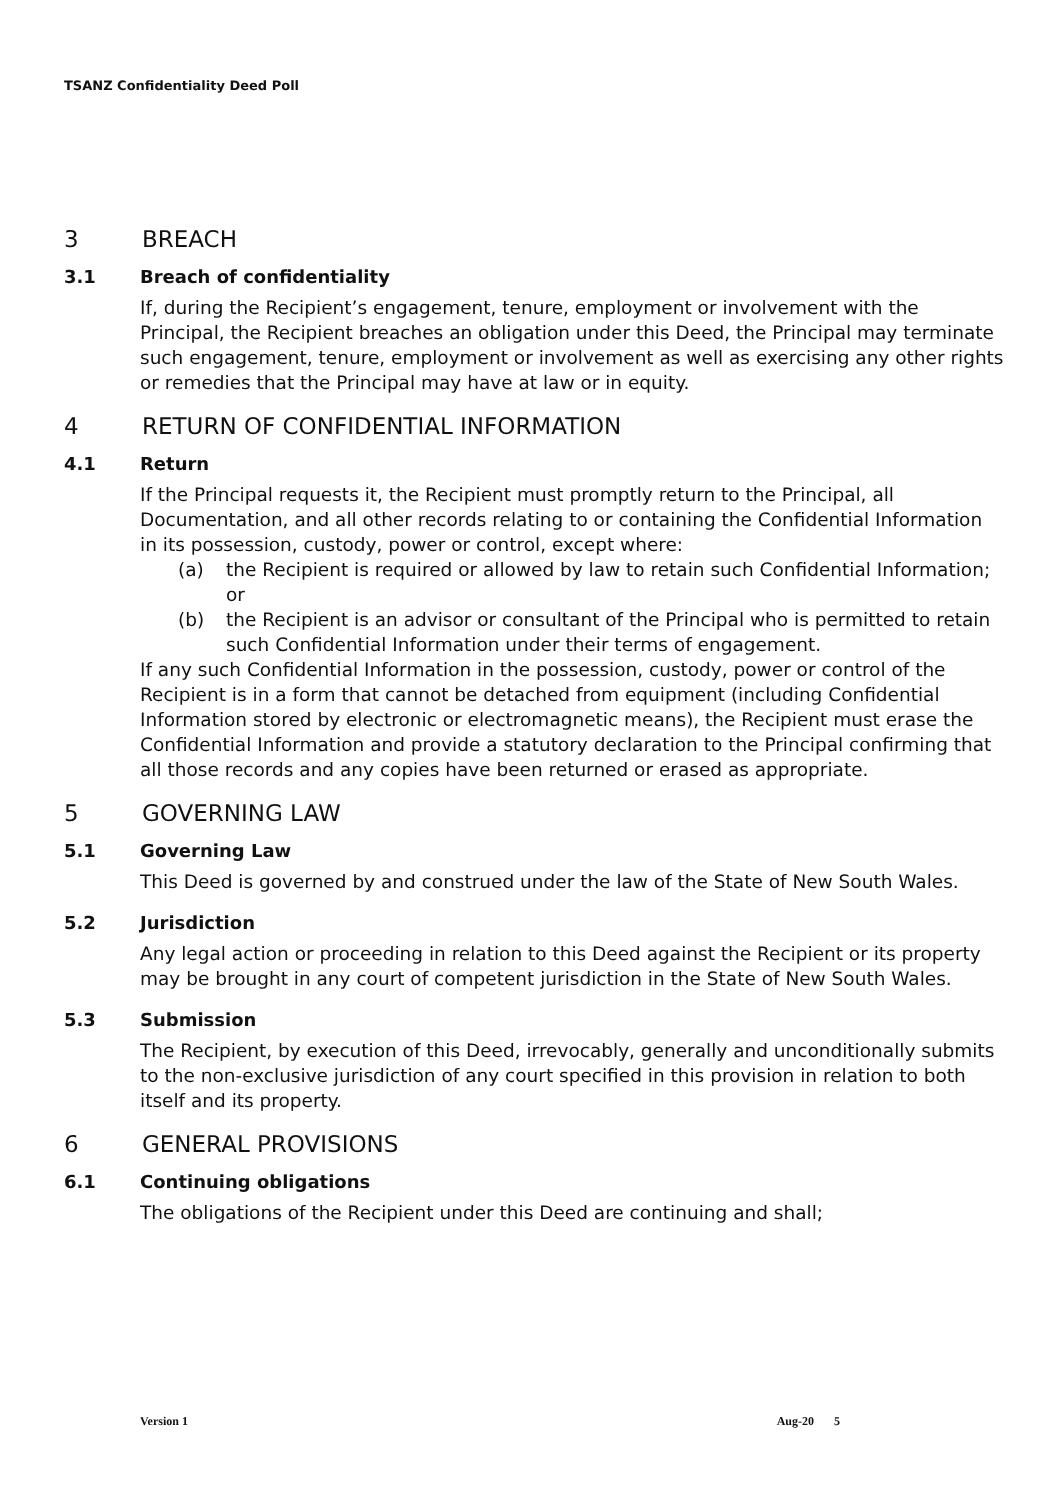TSANZ Confidentiality Deed Poll
3 BREACH
3.1 Breach of confidentiality
If, during the Recipient’s engagement, tenure, employment or involvement with the Principal, the Recipient breaches an obligation under this Deed, the Principal may terminate such engagement, tenure, employment or involvement as well as exercising any other rights or remedies that the Principal may have at law or in equity.
4 RETURN OF CONFIDENTIAL INFORMATION
4.1 Return
If the Principal requests it, the Recipient must promptly return to the Principal, all Documentation, and all other records relating to or containing the Confidential Information in its possession, custody, power or control, except where:
(a) the Recipient is required or allowed by law to retain such Confidential Information; or
(b) the Recipient is an advisor or consultant of the Principal who is permitted to retain such Confidential Information under their terms of engagement.
If any such Confidential Information in the possession, custody, power or control of the Recipient is in a form that cannot be detached from equipment (including Confidential Information stored by electronic or electromagnetic means), the Recipient must erase the Confidential Information and provide a statutory declaration to the Principal confirming that all those records and any copies have been returned or erased as appropriate.
5 GOVERNING LAW
5.1 Governing Law
This Deed is governed by and construed under the law of the State of New South Wales.
5.2 Jurisdiction
Any legal action or proceeding in relation to this Deed against the Recipient or its property may be brought in any court of competent jurisdiction in the State of New South Wales.
5.3 Submission
The Recipient, by execution of this Deed, irrevocably, generally and unconditionally submits to the non-exclusive jurisdiction of any court specified in this provision in relation to both itself and its property.
6 GENERAL PROVISIONS
6.1 Continuing obligations
The obligations of the Recipient under this Deed are continuing and shall;
Version 1 Aug-20 5